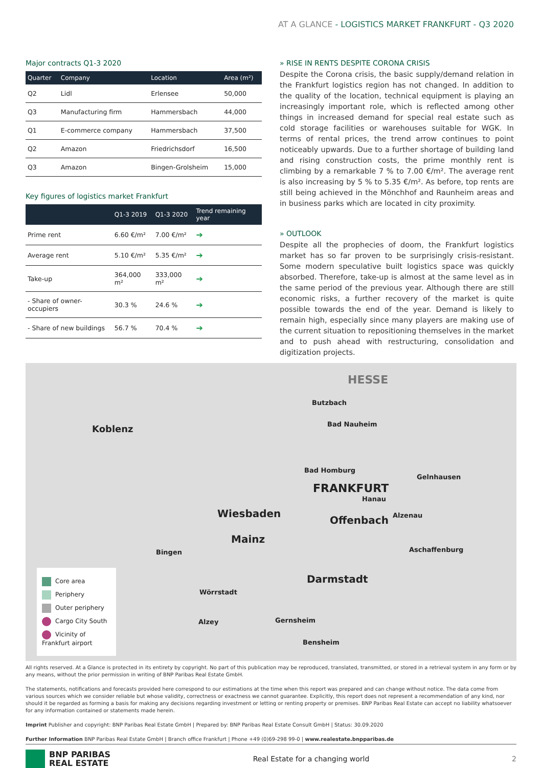AT A GLANCE - LOGISTICS MARKET FRANKFURT - Q3 2020
Major contracts Q1-3 2020
| Quarter | Company | Location | Area (m²) |
| --- | --- | --- | --- |
| Q2 | Lidl | Erlensee | 50,000 |
| Q3 | Manufacturing firm | Hammersbach | 44,000 |
| Q1 | E-commerce company | Hammersbach | 37,500 |
| Q2 | Amazon | Friedrichsdorf | 16,500 |
| Q3 | Amazon | Bingen-Grolsheim | 15,000 |
Key figures of logistics market Frankfurt
| | Q1-3 2019 | Q1-3 2020 | Trend remaining year |
| --- | --- | --- | --- |
| Prime rent | 6.60 €/m² | 7.00 €/m² | ➔ |
| Average rent | 5.10 €/m² | 5.35 €/m² | ➔ |
| Take-up | 364,000 m² | 333,000 m² | ➔ |
| - Share of owner-occupiers | 30.3 % | 24.6 % | ➔ |
| - Share of new buildings | 56.7 % | 70.4 % | ➔ |
» RISE IN RENTS DESPITE CORONA CRISIS
Despite the Corona crisis, the basic supply/demand relation in the Frankfurt logistics region has not changed. In addition to the quality of the location, technical equipment is playing an increasingly important role, which is reflected among other things in increased demand for special real estate such as cold storage facilities or warehouses suitable for WGK. In terms of rental prices, the trend arrow continues to point noticeably upwards. Due to a further shortage of building land and rising construction costs, the prime monthly rent is climbing by a remarkable 7 % to 7.00 €/m². The average rent is also increasing by 5 % to 5.35 €/m². As before, top rents are still being achieved in the Mönchhof and Raunheim areas and in business parks which are located in city proximity.
» OUTLOOK
Despite all the prophecies of doom, the Frankfurt logistics market has so far proven to be surprisingly crisis-resistant. Some modern speculative built logistics space was quickly absorbed. Therefore, take-up is almost at the same level as in the same period of the previous year. Although there are still economic risks, a further recovery of the market is quite possible towards the end of the year. Demand is likely to remain high, especially since many players are making use of the current situation to repositioning themselves in the market and to push ahead with restructuring, consolidation and digitization projects.
HESSE
Koblenz
FRANKFURT
Wiesbaden
Offenbach
Mainz
Darmstadt
Butzbach
Bad Nauheim
Bad Homburg
Gelnhausen
Hanau
Alzenau
Aschaffenburg Bingen
Wörrstadt
Alzey Gernsheim
Bensheim
Core area
Periphery
Outer periphery
Cargo City South
Vicinity of Frankfurt airport
All rights reserved. At a Glance is protected in its entirety by copyright. No part of this publication may be reproduced, translated, transmitted, or stored in a retrieval system in any form or by any means, without the prior permission in writing of BNP Paribas Real Estate GmbH.
The statements, notifications and forecasts provided here correspond to our estimations at the time when this report was prepared and can change without notice. The data come from various sources which we consider reliable but whose validity, correctness or exactness we cannot guarantee. Explicitly, this report does not represent a recommendation of any kind, nor should it be regarded as forming a basis for making any decisions regarding investment or letting or renting property or premises. BNP Paribas Real Estate can accept no liability whatsoever for any information contained or statements made herein.
Imprint Publisher and copyright: BNP Paribas Real Estate GmbH | Prepared by: BNP Paribas Real Estate Consult GmbH | Status: 30.09.2020
Further Information BNP Paribas Real Estate GmbH | Branch office Frankfurt | Phone +49 (0)69-298 99-0 | www.realestate.bnpparibas.de
BNP PARIBAS
REAL ESTATE
Real Estate for a changing world
2